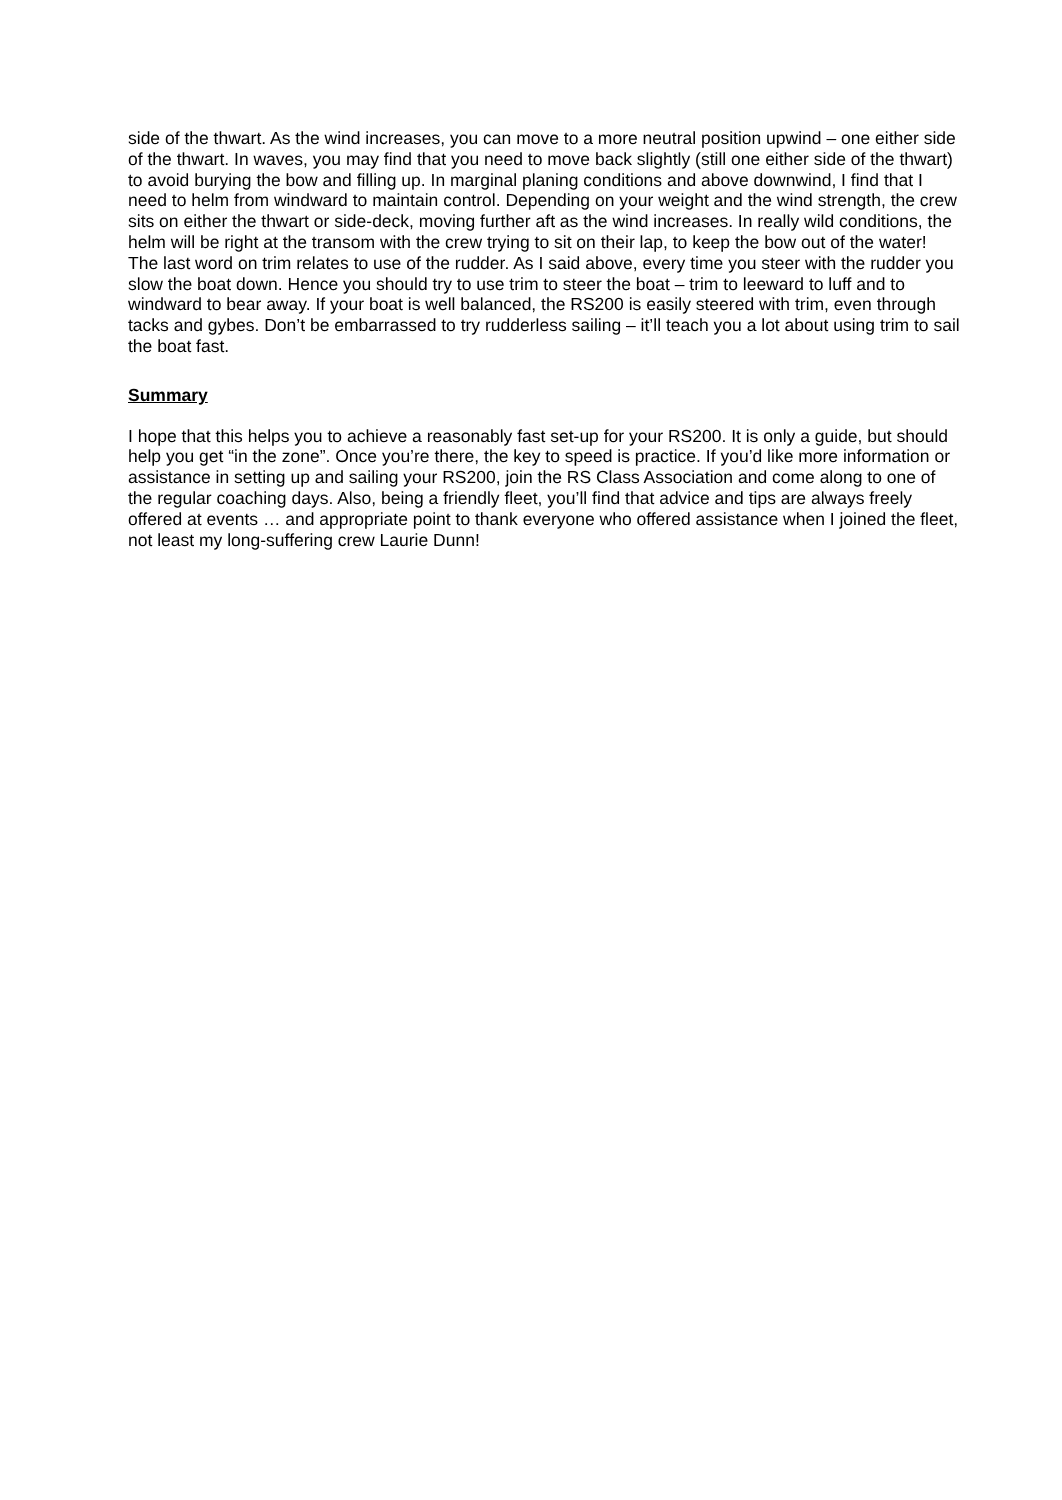side of the thwart. As the wind increases, you can move to a more neutral position upwind – one either side of the thwart. In waves, you may find that you need to move back slightly (still one either side of the thwart) to avoid burying the bow and filling up. In marginal planing conditions and above downwind, I find that I need to helm from windward to maintain control. Depending on your weight and the wind strength, the crew sits on either the thwart or side-deck, moving further aft as the wind increases. In really wild conditions, the helm will be right at the transom with the crew trying to sit on their lap, to keep the bow out of the water!
The last word on trim relates to use of the rudder. As I said above, every time you steer with the rudder you slow the boat down. Hence you should try to use trim to steer the boat – trim to leeward to luff and to windward to bear away. If your boat is well balanced, the RS200 is easily steered with trim, even through tacks and gybes. Don’t be embarrassed to try rudderless sailing – it’ll teach you a lot about using trim to sail the boat fast.
Summary
I hope that this helps you to achieve a reasonably fast set-up for your RS200. It is only a guide, but should help you get “in the zone”. Once you’re there, the key to speed is practice. If you’d like more information or assistance in setting up and sailing your RS200, join the RS Class Association and come along to one of the regular coaching days. Also, being a friendly fleet, you’ll find that advice and tips are always freely offered at events … and appropriate point to thank everyone who offered assistance when I joined the fleet, not least my long-suffering crew Laurie Dunn!